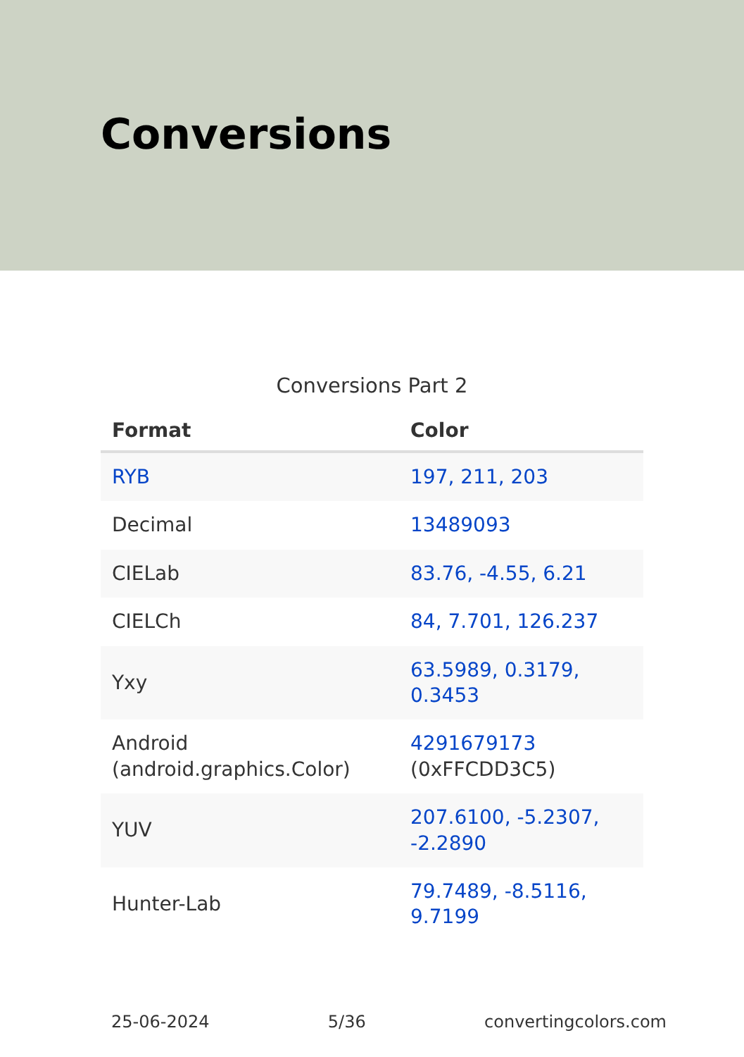Conversions
Conversions Part 2
| Format | Color |
| --- | --- |
| RYB | 197, 211, 203 |
| Decimal | 13489093 |
| CIELab | 83.76, -4.55, 6.21 |
| CIELCh | 84, 7.701, 126.237 |
| Yxy | 63.5989, 0.3179, 0.3453 |
| Android (android.graphics.Color) | 4291679173 (0xFFCDD3C5) |
| YUV | 207.6100, -5.2307, -2.2890 |
| Hunter-Lab | 79.7489, -8.5116, 9.7199 |
25-06-2024 5/36 convertingcolors.com